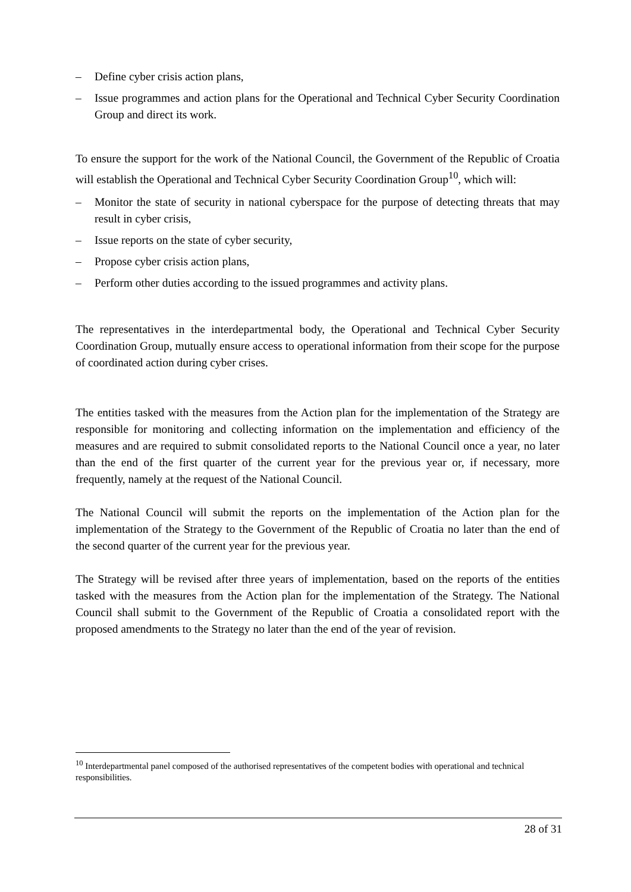– Define cyber crisis action plans,
– Issue programmes and action plans for the Operational and Technical Cyber Security Coordination Group and direct its work.
To ensure the support for the work of the National Council, the Government of the Republic of Croatia will establish the Operational and Technical Cyber Security Coordination Group<sup>10</sup>, which will:
– Monitor the state of security in national cyberspace for the purpose of detecting threats that may result in cyber crisis,
– Issue reports on the state of cyber security,
– Propose cyber crisis action plans,
– Perform other duties according to the issued programmes and activity plans.
The representatives in the interdepartmental body, the Operational and Technical Cyber Security Coordination Group, mutually ensure access to operational information from their scope for the purpose of coordinated action during cyber crises.
The entities tasked with the measures from the Action plan for the implementation of the Strategy are responsible for monitoring and collecting information on the implementation and efficiency of the measures and are required to submit consolidated reports to the National Council once a year, no later than the end of the first quarter of the current year for the previous year or, if necessary, more frequently, namely at the request of the National Council.
The National Council will submit the reports on the implementation of the Action plan for the implementation of the Strategy to the Government of the Republic of Croatia no later than the end of the second quarter of the current year for the previous year.
The Strategy will be revised after three years of implementation, based on the reports of the entities tasked with the measures from the Action plan for the implementation of the Strategy. The National Council shall submit to the Government of the Republic of Croatia a consolidated report with the proposed amendments to the Strategy no later than the end of the year of revision.
<sup>10</sup> Interdepartmental panel composed of the authorised representatives of the competent bodies with operational and technical responsibilities.
28 of 31